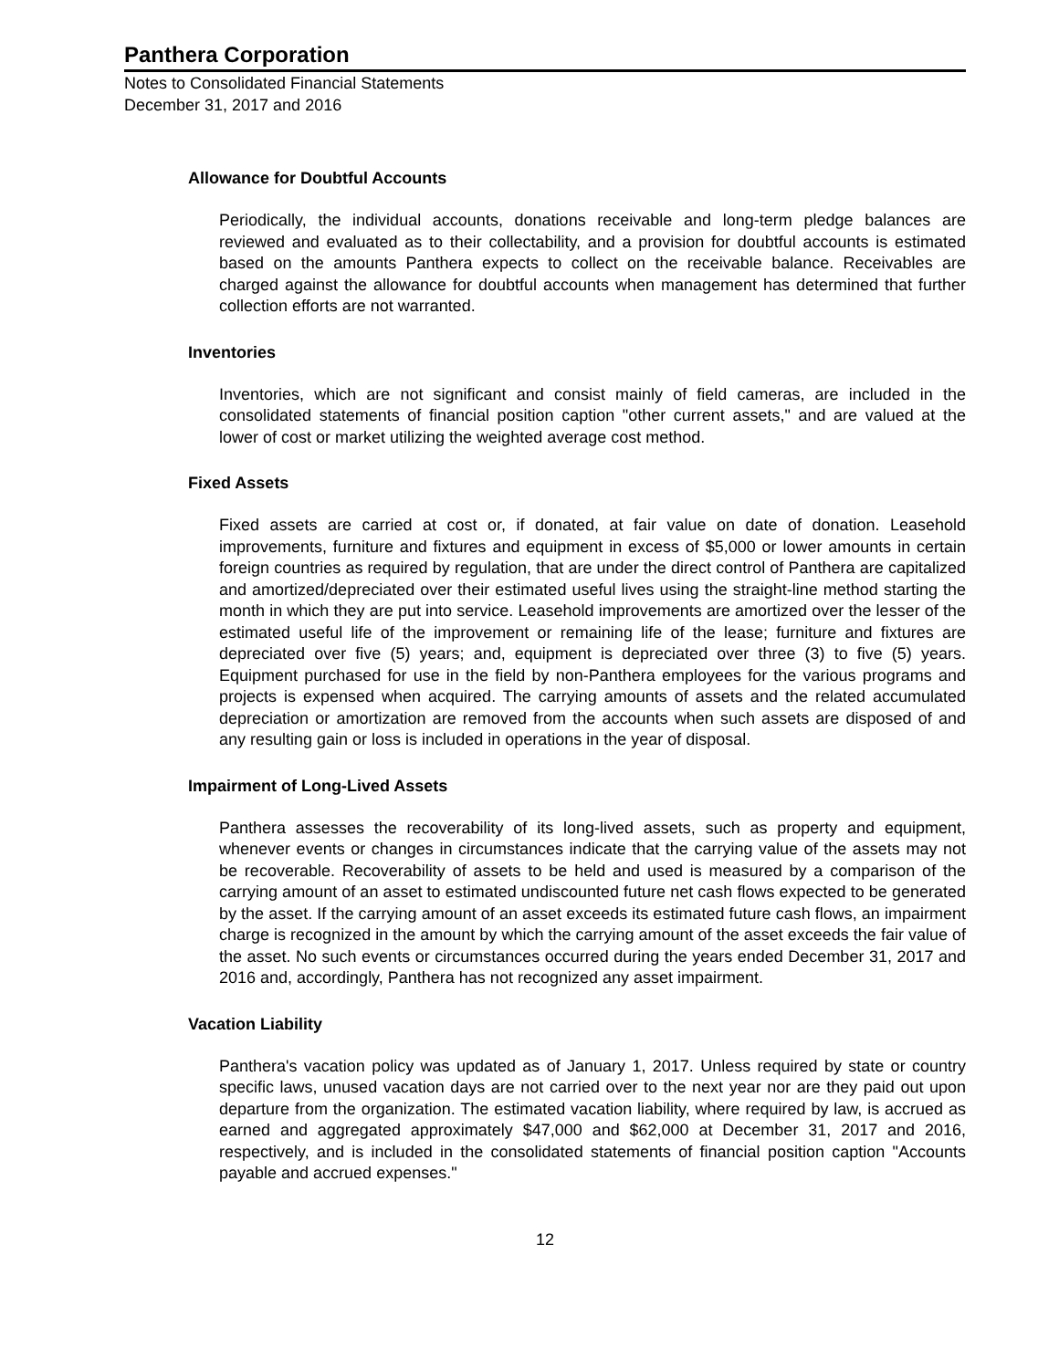Panthera Corporation
Notes to Consolidated Financial Statements
December 31, 2017 and 2016
Allowance for Doubtful Accounts
Periodically, the individual accounts, donations receivable and long-term pledge balances are reviewed and evaluated as to their collectability, and a provision for doubtful accounts is estimated based on the amounts Panthera expects to collect on the receivable balance. Receivables are charged against the allowance for doubtful accounts when management has determined that further collection efforts are not warranted.
Inventories
Inventories, which are not significant and consist mainly of field cameras, are included in the consolidated statements of financial position caption "other current assets," and are valued at the lower of cost or market utilizing the weighted average cost method.
Fixed Assets
Fixed assets are carried at cost or, if donated, at fair value on date of donation. Leasehold improvements, furniture and fixtures and equipment in excess of $5,000 or lower amounts in certain foreign countries as required by regulation, that are under the direct control of Panthera are capitalized and amortized/depreciated over their estimated useful lives using the straight-line method starting the month in which they are put into service. Leasehold improvements are amortized over the lesser of the estimated useful life of the improvement or remaining life of the lease; furniture and fixtures are depreciated over five (5) years; and, equipment is depreciated over three (3) to five (5) years. Equipment purchased for use in the field by non-Panthera employees for the various programs and projects is expensed when acquired. The carrying amounts of assets and the related accumulated depreciation or amortization are removed from the accounts when such assets are disposed of and any resulting gain or loss is included in operations in the year of disposal.
Impairment of Long-Lived Assets
Panthera assesses the recoverability of its long-lived assets, such as property and equipment, whenever events or changes in circumstances indicate that the carrying value of the assets may not be recoverable. Recoverability of assets to be held and used is measured by a comparison of the carrying amount of an asset to estimated undiscounted future net cash flows expected to be generated by the asset. If the carrying amount of an asset exceeds its estimated future cash flows, an impairment charge is recognized in the amount by which the carrying amount of the asset exceeds the fair value of the asset. No such events or circumstances occurred during the years ended December 31, 2017 and 2016 and, accordingly, Panthera has not recognized any asset impairment.
Vacation Liability
Panthera's vacation policy was updated as of January 1, 2017. Unless required by state or country specific laws, unused vacation days are not carried over to the next year nor are they paid out upon departure from the organization. The estimated vacation liability, where required by law, is accrued as earned and aggregated approximately $47,000 and $62,000 at December 31, 2017 and 2016, respectively, and is included in the consolidated statements of financial position caption "Accounts payable and accrued expenses."
12